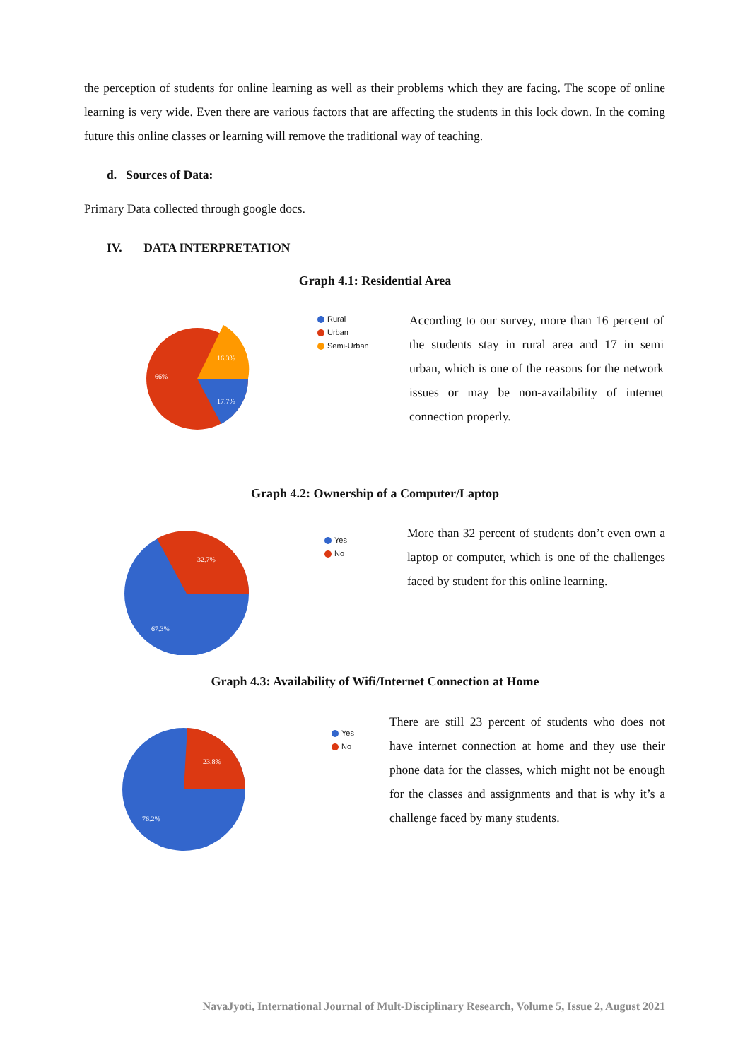the perception of students for online learning as well as their problems which they are facing. The scope of online learning is very wide. Even there are various factors that are affecting the students in this lock down. In the coming future this online classes or learning will remove the traditional way of teaching.
d. Sources of Data:
Primary Data collected through google docs.
IV. DATA INTERPRETATION
Graph 4.1: Residential Area
66%
16.3%
17.7%
Rural
Urban
Semi-Urban
According to our survey, more than 16 percent of the students stay in rural area and 17 in semi urban, which is one of the reasons for the network issues or may be non-availability of internet connection properly.
Graph 4.2: Ownership of a Computer/Laptop
32.7%
67.3%
Yes
No
More than 32 percent of students don’t even own a laptop or computer, which is one of the challenges faced by student for this online learning.
Graph 4.3: Availability of Wifi/Internet Connection at Home
23.8%
76.2%
Yes
No
There are still 23 percent of students who does not have internet connection at home and they use their phone data for the classes, which might not be enough for the classes and assignments and that is why it’s a challenge faced by many students.
NavaJyoti, International Journal of Mult-Disciplinary Research, Volume 5, Issue 2, August 2021